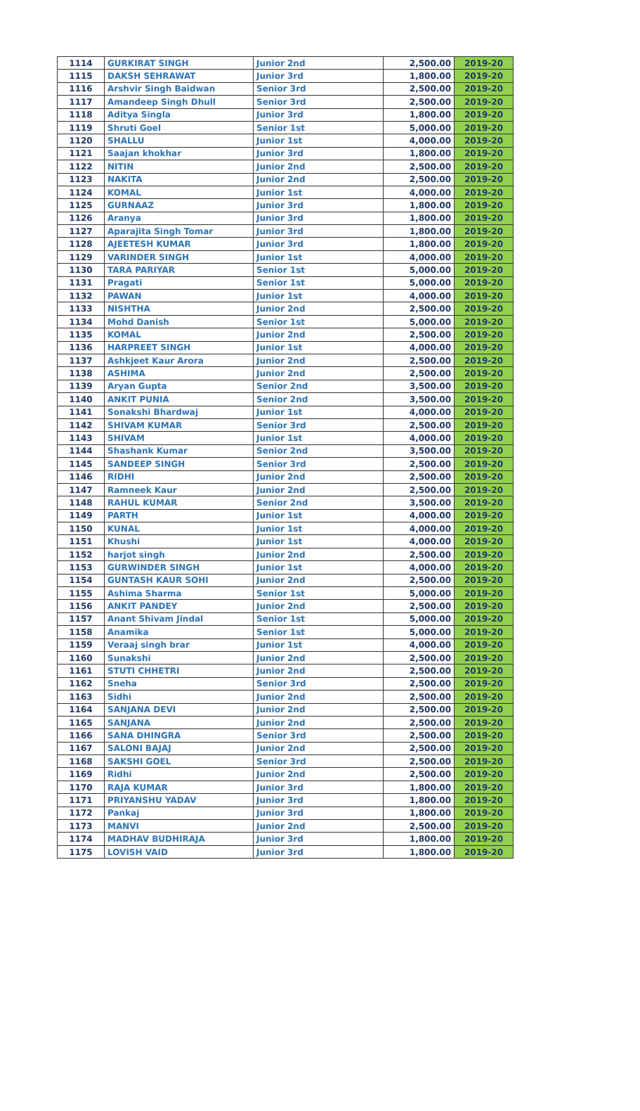| 1114 | GURKIRAT SINGH | Junior 2nd | 2,500.00 | 2019-20 |
| 1115 | DAKSH SEHRAWAT | Junior 3rd | 1,800.00 | 2019-20 |
| 1116 | Arshvir Singh Baidwan | Senior 3rd | 2,500.00 | 2019-20 |
| 1117 | Amandeep Singh Dhull | Senior 3rd | 2,500.00 | 2019-20 |
| 1118 | Aditya Singla | Junior 3rd | 1,800.00 | 2019-20 |
| 1119 | Shruti Goel | Senior 1st | 5,000.00 | 2019-20 |
| 1120 | SHALLU | Junior 1st | 4,000.00 | 2019-20 |
| 1121 | Saajan khokhar | Junior 3rd | 1,800.00 | 2019-20 |
| 1122 | NITIN | Junior 2nd | 2,500.00 | 2019-20 |
| 1123 | NAKITA | Junior 2nd | 2,500.00 | 2019-20 |
| 1124 | KOMAL | Junior 1st | 4,000.00 | 2019-20 |
| 1125 | GURNAAZ | Junior 3rd | 1,800.00 | 2019-20 |
| 1126 | Aranya | Junior 3rd | 1,800.00 | 2019-20 |
| 1127 | Aparajita Singh Tomar | Junior 3rd | 1,800.00 | 2019-20 |
| 1128 | AJEETESH KUMAR | Junior 3rd | 1,800.00 | 2019-20 |
| 1129 | VARINDER SINGH | Junior 1st | 4,000.00 | 2019-20 |
| 1130 | TARA PARIYAR | Senior 1st | 5,000.00 | 2019-20 |
| 1131 | Pragati | Senior 1st | 5,000.00 | 2019-20 |
| 1132 | PAWAN | Junior 1st | 4,000.00 | 2019-20 |
| 1133 | NISHTHA | Junior 2nd | 2,500.00 | 2019-20 |
| 1134 | Mohd Danish | Senior 1st | 5,000.00 | 2019-20 |
| 1135 | KOMAL | Junior 2nd | 2,500.00 | 2019-20 |
| 1136 | HARPREET SINGH | Junior 1st | 4,000.00 | 2019-20 |
| 1137 | Ashkjeet Kaur Arora | Junior 2nd | 2,500.00 | 2019-20 |
| 1138 | ASHIMA | Junior 2nd | 2,500.00 | 2019-20 |
| 1139 | Aryan Gupta | Senior 2nd | 3,500.00 | 2019-20 |
| 1140 | ANKIT PUNIA | Senior 2nd | 3,500.00 | 2019-20 |
| 1141 | Sonakshi Bhardwaj | Junior 1st | 4,000.00 | 2019-20 |
| 1142 | SHIVAM KUMAR | Senior 3rd | 2,500.00 | 2019-20 |
| 1143 | SHIVAM | Junior 1st | 4,000.00 | 2019-20 |
| 1144 | Shashank Kumar | Senior 2nd | 3,500.00 | 2019-20 |
| 1145 | SANDEEP SINGH | Senior 3rd | 2,500.00 | 2019-20 |
| 1146 | RIDHI | Junior 2nd | 2,500.00 | 2019-20 |
| 1147 | Ramneek Kaur | Junior 2nd | 2,500.00 | 2019-20 |
| 1148 | RAHUL KUMAR | Senior 2nd | 3,500.00 | 2019-20 |
| 1149 | PARTH | Junior 1st | 4,000.00 | 2019-20 |
| 1150 | KUNAL | Junior 1st | 4,000.00 | 2019-20 |
| 1151 | Khushi | Junior 1st | 4,000.00 | 2019-20 |
| 1152 | harjot singh | Junior 2nd | 2,500.00 | 2019-20 |
| 1153 | GURWINDER SINGH | Junior 1st | 4,000.00 | 2019-20 |
| 1154 | GUNTASH KAUR SOHI | Junior 2nd | 2,500.00 | 2019-20 |
| 1155 | Ashima Sharma | Senior 1st | 5,000.00 | 2019-20 |
| 1156 | ANKIT PANDEY | Junior 2nd | 2,500.00 | 2019-20 |
| 1157 | Anant Shivam Jindal | Senior 1st | 5,000.00 | 2019-20 |
| 1158 | Anamika | Senior 1st | 5,000.00 | 2019-20 |
| 1159 | Veraaj singh brar | Junior 1st | 4,000.00 | 2019-20 |
| 1160 | Sunakshi | Junior 2nd | 2,500.00 | 2019-20 |
| 1161 | STUTI CHHETRI | Junior 2nd | 2,500.00 | 2019-20 |
| 1162 | Sneha | Senior 3rd | 2,500.00 | 2019-20 |
| 1163 | Sidhi | Junior 2nd | 2,500.00 | 2019-20 |
| 1164 | SANJANA DEVI | Junior 2nd | 2,500.00 | 2019-20 |
| 1165 | SANJANA | Junior 2nd | 2,500.00 | 2019-20 |
| 1166 | SANA DHINGRA | Senior 3rd | 2,500.00 | 2019-20 |
| 1167 | SALONI BAJAJ | Junior 2nd | 2,500.00 | 2019-20 |
| 1168 | SAKSHI GOEL | Senior 3rd | 2,500.00 | 2019-20 |
| 1169 | Ridhi | Junior 2nd | 2,500.00 | 2019-20 |
| 1170 | RAJA KUMAR | Junior 3rd | 1,800.00 | 2019-20 |
| 1171 | PRIYANSHU YADAV | Junior 3rd | 1,800.00 | 2019-20 |
| 1172 | Pankaj | Junior 3rd | 1,800.00 | 2019-20 |
| 1173 | MANVI | Junior 2nd | 2,500.00 | 2019-20 |
| 1174 | MADHAV BUDHIRAJA | Junior 3rd | 1,800.00 | 2019-20 |
| 1175 | LOVISH VAID | Junior 3rd | 1,800.00 | 2019-20 |